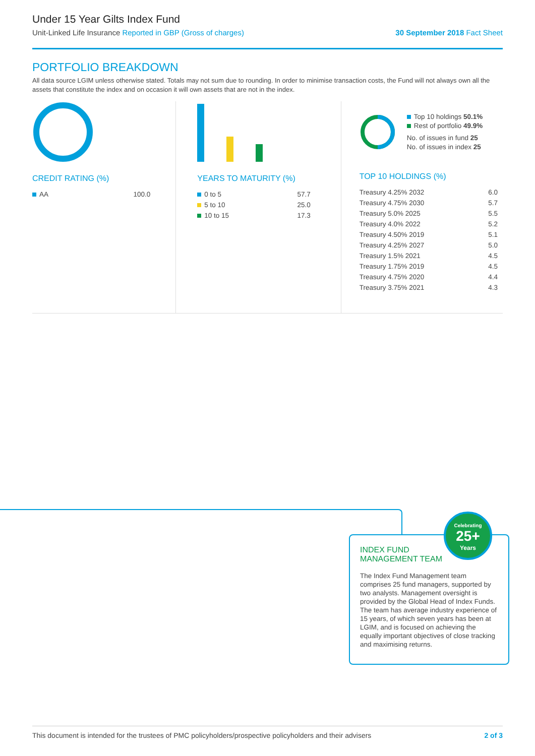Under 15 Year Gilts Index Fund
Unit-Linked Life Insurance Reported in GBP (Gross of charges) 30 September 2018 Fact Sheet
PORTFOLIO BREAKDOWN
All data source LGIM unless otherwise stated. Totals may not sum due to rounding. In order to minimise transaction costs, the Fund will not always own all the assets that constitute the index and on occasion it will own assets that are not in the index.
CREDIT RATING (%)
| AA | 100.0 |
YEARS TO MATURITY (%)
| 0 to 5 | 57.7 |
| 5 to 10 | 25.0 |
| 10 to 15 | 17.3 |
Top 10 holdings 50.1%
Rest of portfolio 49.9%
No. of issues in fund 25
No. of issues in index 25
TOP 10 HOLDINGS (%)
| Treasury 4.25% 2032 | 6.0 |
| Treasury 4.75% 2030 | 5.7 |
| Treasury 5.0% 2025 | 5.5 |
| Treasury 4.0% 2022 | 5.2 |
| Treasury 4.50% 2019 | 5.1 |
| Treasury 4.25% 2027 | 5.0 |
| Treasury 1.5% 2021 | 4.5 |
| Treasury 1.75% 2019 | 4.5 |
| Treasury 4.75% 2020 | 4.4 |
| Treasury 3.75% 2021 | 4.3 |
INDEX FUND
MANAGEMENT TEAM
The Index Fund Management team comprises 25 fund managers, supported by two analysts. Management oversight is provided by the Global Head of Index Funds. The team has average industry experience of 15 years, of which seven years has been at LGIM, and is focused on achieving the equally important objectives of close tracking and maximising returns.
Celebrating
25+
Years
This document is intended for the trustees of PMC policyholders/prospective policyholders and their advisers 2 of 3